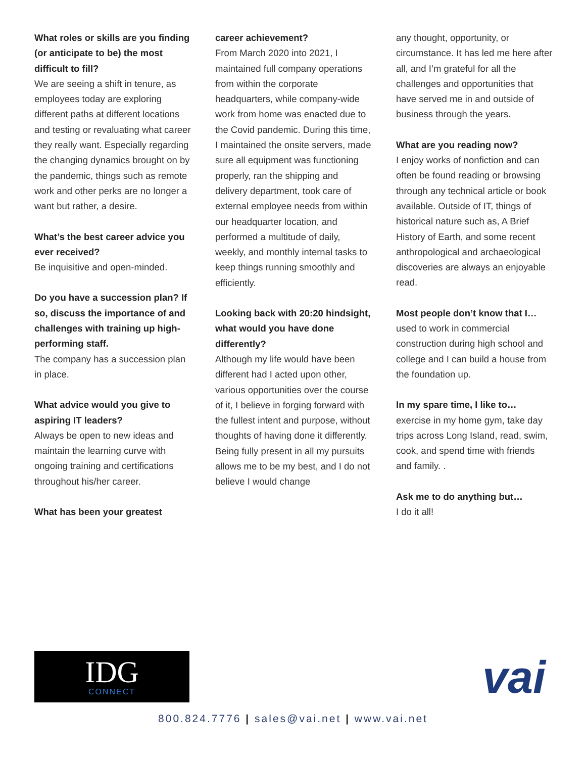What roles or skills are you finding (or anticipate to be) the most difficult to fill?
We are seeing a shift in tenure, as employees today are exploring different paths at different locations and testing or revaluating what career they really want. Especially regarding the changing dynamics brought on by the pandemic, things such as remote work and other perks are no longer a want but rather, a desire.
What’s the best career advice you ever received?
Be inquisitive and open-minded.
Do you have a succession plan? If so, discuss the importance of and challenges with training up high-performing staff.
The company has a succession plan in place.
What advice would you give to aspiring IT leaders?
Always be open to new ideas and maintain the learning curve with ongoing training and certifications throughout his/her career.
What has been your greatest
career achievement?
From March 2020 into 2021, I maintained full company operations from within the corporate headquarters, while company-wide work from home was enacted due to the Covid pandemic. During this time, I maintained the onsite servers, made sure all equipment was functioning properly, ran the shipping and delivery department, took care of external employee needs from within our headquarter location, and performed a multitude of daily, weekly, and monthly internal tasks to keep things running smoothly and efficiently.
Looking back with 20:20 hindsight, what would you have done differently?
Although my life would have been different had I acted upon other, various opportunities over the course of it, I believe in forging forward with the fullest intent and purpose, without thoughts of having done it differently. Being fully present in all my pursuits allows me to be my best, and I do not believe I would change
any thought, opportunity, or circumstance. It has led me here after all, and I’m grateful for all the challenges and opportunities that have served me in and outside of business through the years.
What are you reading now?
I enjoy works of nonfiction and can often be found reading or browsing through any technical article or book available. Outside of IT, things of historical nature such as, A Brief History of Earth, and some recent anthropological and archaeological discoveries are always an enjoyable read.
Most people don’t know that I…
used to work in commercial construction during high school and college and I can build a house from the foundation up.
In my spare time, I like to…
exercise in my home gym, take day trips across Long Island, read, swim, cook, and spend time with friends and family. .
Ask me to do anything but…
I do it all!
IDG
CONNECT
vai
800.824.7776 | sales@vai.net | www.vai.net